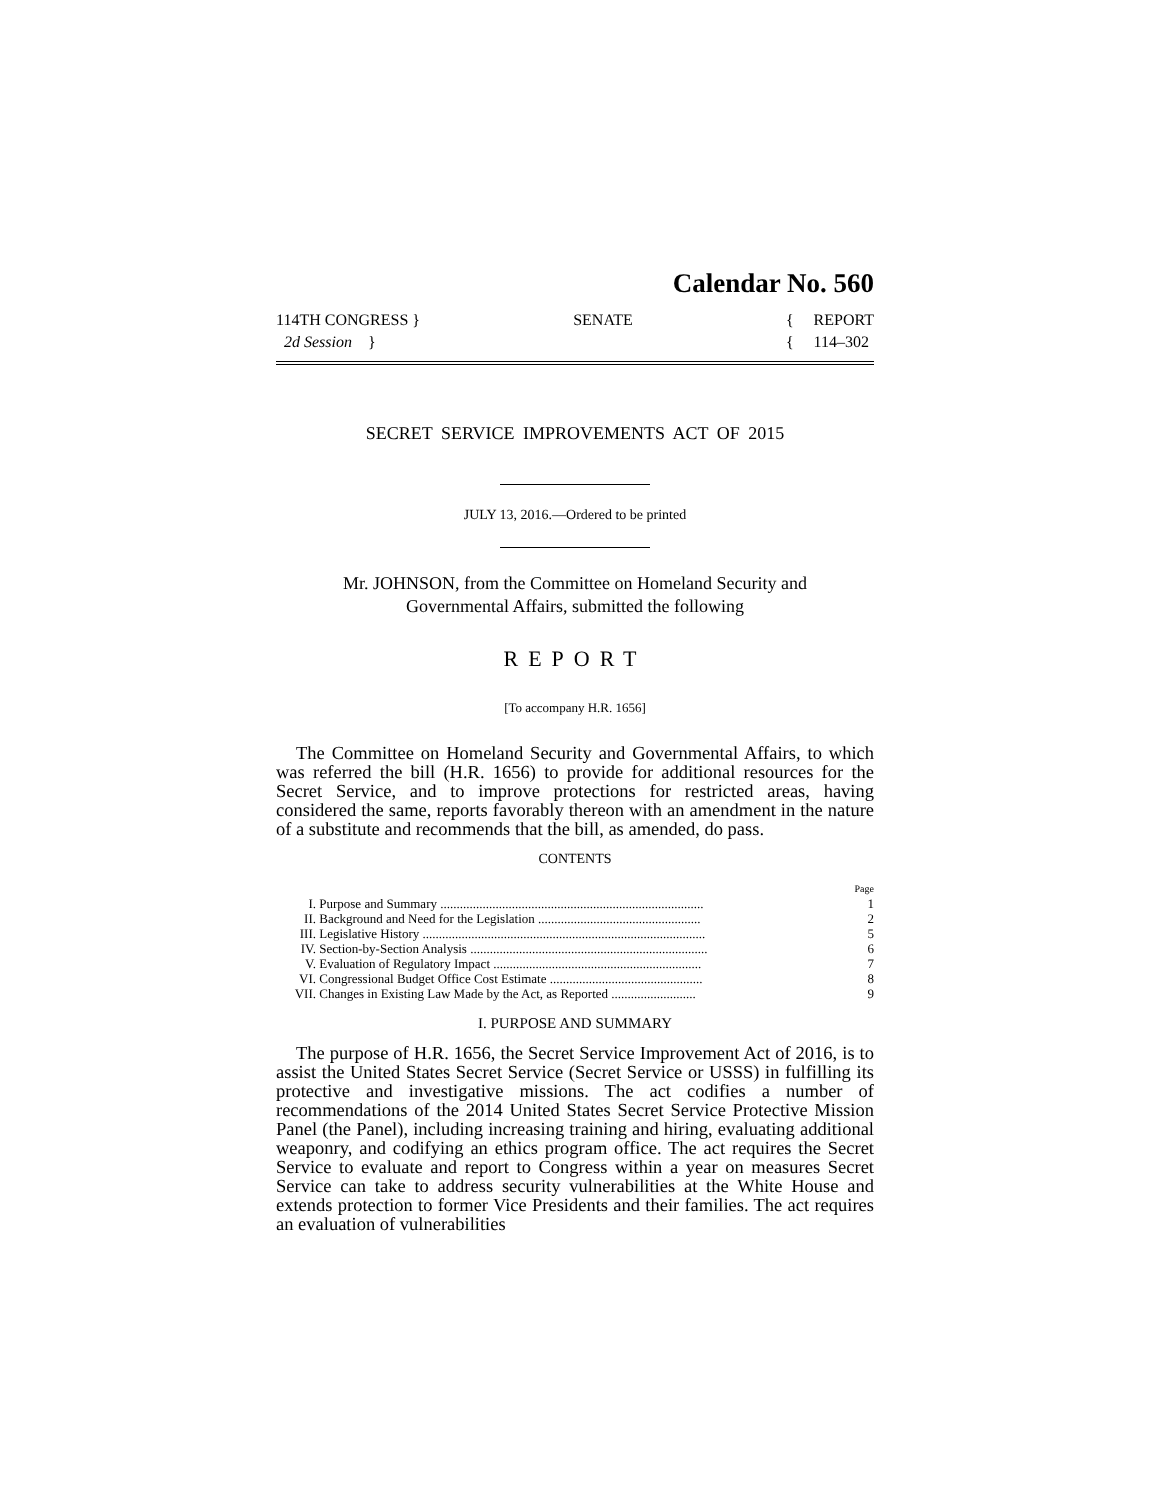Calendar No. 560
114TH CONGRESS }
2d Session }
SENATE { REPORT
{ 114–302
SECRET SERVICE IMPROVEMENTS ACT OF 2015
JULY 13, 2016.—Ordered to be printed
Mr. JOHNSON, from the Committee on Homeland Security and
Governmental Affairs, submitted the following
REPORT
[To accompany H.R. 1656]
The Committee on Homeland Security and Governmental Affairs, to which was referred the bill (H.R. 1656) to provide for additional resources for the Secret Service, and to improve protections for restricted areas, having considered the same, reports favorably thereon with an amendment in the nature of a substitute and recommends that the bill, as amended, do pass.
CONTENTS
| | | Page |
| I. | Purpose and Summary ................................................................................. | 1 |
| II. | Background and Need for the Legislation .................................................. | 2 |
| III. | Legislative History ....................................................................................... | 5 |
| IV. | Section-by-Section Analysis ......................................................................... | 6 |
| V. | Evaluation of Regulatory Impact ................................................................ | 7 |
| VI. | Congressional Budget Office Cost Estimate ............................................... | 8 |
| VII. | Changes in Existing Law Made by the Act, as Reported .......................... | 9 |
I. PURPOSE AND SUMMARY
The purpose of H.R. 1656, the Secret Service Improvement Act of 2016, is to assist the United States Secret Service (Secret Service or USSS) in fulfilling its protective and investigative missions. The act codifies a number of recommendations of the 2014 United States Secret Service Protective Mission Panel (the Panel), including increasing training and hiring, evaluating additional weaponry, and codifying an ethics program office. The act requires the Secret Service to evaluate and report to Congress within a year on measures Secret Service can take to address security vulnerabilities at the White House and extends protection to former Vice Presidents and their families. The act requires an evaluation of vulnerabilities